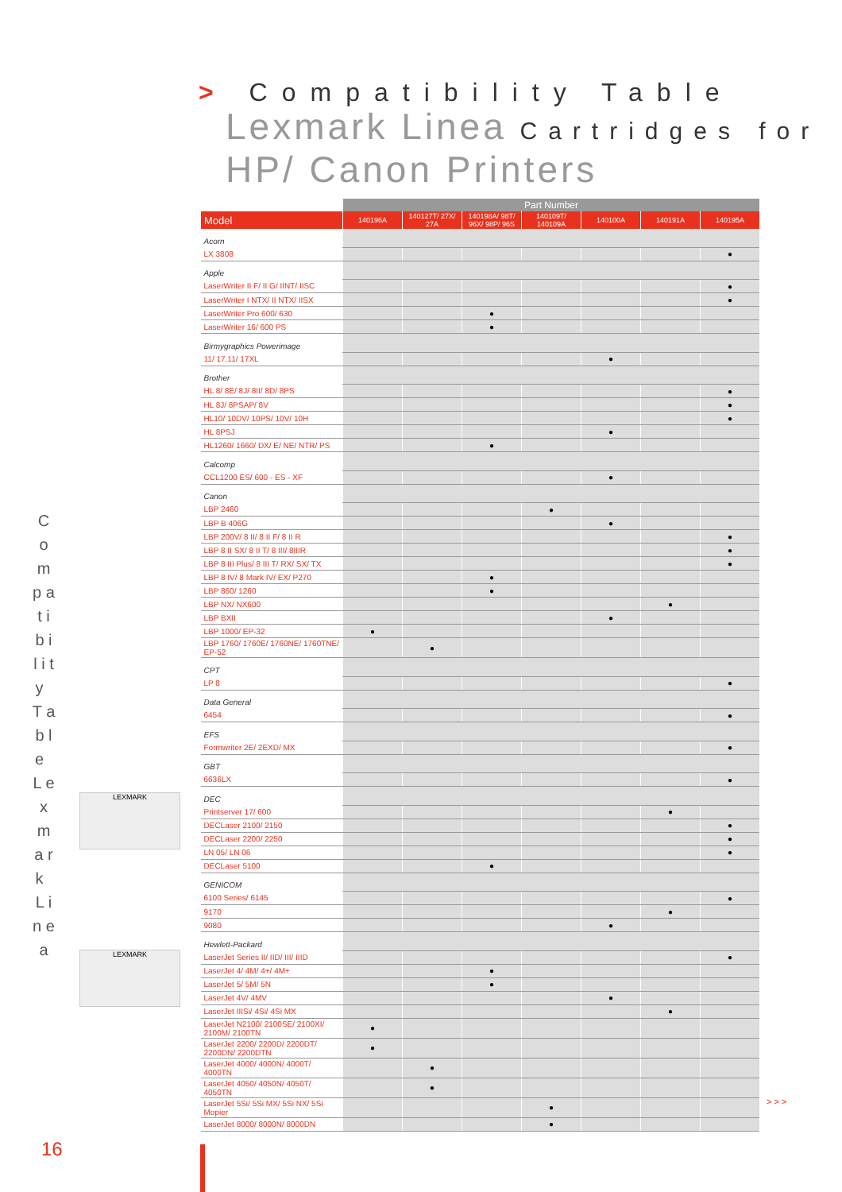> Compatibility Table
Lexmark Linea Cartridges for
HP/ Canon Printers
C o m p a t i b i l i t y T a b l e L e x m a r k L i n e a
LEXMARK
LEXMARK
| | Part Number | | | | | | |
| --- | --- | --- | --- | --- | --- | --- | --- |
| Model | 140196A | 140127T/ 27X/ 27A | 140198A/ 98T/ 96X/ 98P/ 96S | 140109T/ 140109A | 140100A | 140191A | 140195A |
| Acorn | | | | | | | |
| LX 3808 | | | | | | | ● |
| Apple | | | | | | | |
| LaserWriter II F/ II G/ IINT/ IISC | | | | | | | ● |
| LaserWriter I NTX/ II NTX/ IISX | | | | | | | ● |
| LaserWriter Pro 600/ 630 | | | ● | | | | |
| LaserWriter 16/ 600 PS | | | ● | | | | |
| Birmygraphics Powerimage | | | | | | | |
| 11/ 17,11/ 17XL | | | | | ● | | |
| Brother | | | | | | | |
| HL 8/ 8E/ 8J/ 8II/ 8D/ 8PS | | | | | | | ● |
| HL 8J/ 8PSAP/ 8V | | | | | | | ● |
| HL10/ 10DV/ 10PS/ 10V/ 10H | | | | | | | ● |
| HL 8PSJ | | | | | ● | | |
| HL1260/ 1660/ DX/ E/ NE/ NTR/ PS | | | ● | | | | |
| Calcomp | | | | | | | |
| CCL1200 ES/ 600 - ES - XF | | | | | ● | | |
| Canon | | | | | | | |
| LBP 2460 | | | | ● | | | |
| LBP B 406G | | | | | ● | | |
| LBP 200V/ 8 II/ 8 II F/ 8 II R | | | | | | | ● |
| LBP 8 II SX/ 8 II T/ 8 III/ 8IIIR | | | | | | | ● |
| LBP 8 III Plus/ 8 III T/ RX/ SX/ TX | | | | | | | ● |
| LBP 8 IV/ 8 Mark IV/ EX/ P270 | | | ● | | | | |
| LBP 860/ 1260 | | | ● | | | | |
| LBP NX/ NX600 | | | | | | ● | |
| LBP BXII | | | | | ● | | |
| LBP 1000/ EP-32 | ● | | | | | | |
| LBP 1760/ 1760E/ 1760NE/ 1760TNE/ EP-52 | | ● | | | | | |
| CPT | | | | | | | |
| LP 8 | | | | | | | ● |
| Data General | | | | | | | |
| 6454 | | | | | | | ● |
| EFS | | | | | | | |
| Formwriter 2E/ 2EXD/ MX | | | | | | | ● |
| GBT | | | | | | | |
| 6636LX | | | | | | | ● |
| DEC | | | | | | | |
| Printserver 17/ 600 | | | | | | ● | |
| DECLaser 2100/ 2150 | | | | | | | ● |
| DECLaser 2200/ 2250 | | | | | | | ● |
| LN 05/ LN 06 | | | | | | | ● |
| DECLaser 5100 | | | ● | | | | |
| GENICOM | | | | | | | |
| 6100 Series/ 6145 | | | | | | | ● |
| 9170 | | | | | | ● | |
| 9080 | | | | | ● | | |
| Hewlett-Packard | | | | | | | |
| LaserJet Series II/ IID/ III/ IIID | | | | | | | ● |
| LaserJet 4/ 4M/ 4+/ 4M+ | | | ● | | | | |
| LaserJet 5/ 5M/ 5N | | | ● | | | | |
| LaserJet 4V/ 4MV | | | | | ● | | |
| LaserJet IIISi/ 4Si/ 4Si MX | | | | | | ● | |
| LaserJet N2100/ 2100SE/ 2100XI/ 2100M/ 2100TN | ● | | | | | | |
| LaserJet 2200/ 2200D/ 2200DT/ 2200DN/ 2200DTN | ● | | | | | | |
| LaserJet 4000/ 4000N/ 4000T/ 4000TN | | ● | | | | | |
| LaserJet 4050/ 4050N/ 4050T/ 4050TN | | ● | | | | | |
| LaserJet 5Si/ 5Si MX/ 5Si NX/ 5Si Mopier | | | | ● | | | |
| LaserJet 8000/ 8000N/ 8000DN | | | | ● | | | |
> > >
16